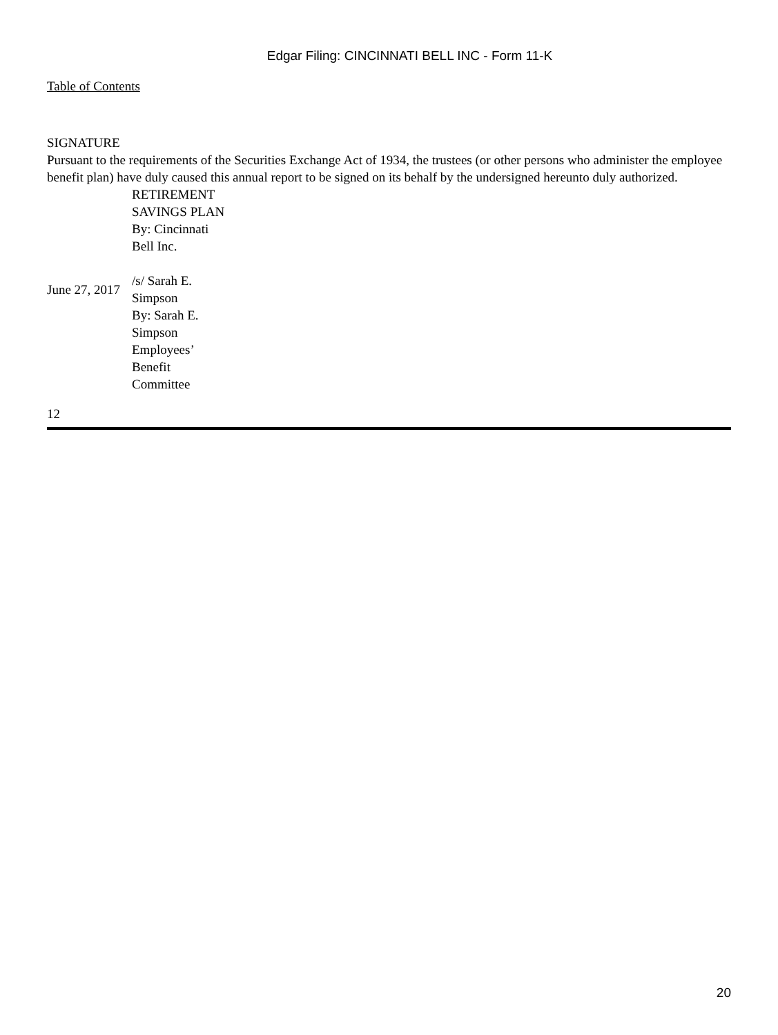Edgar Filing: CINCINNATI BELL INC - Form 11-K
Table of Contents
SIGNATURE
Pursuant to the requirements of the Securities Exchange Act of 1934, the trustees (or other persons who administer the employee benefit plan) have duly caused this annual report to be signed on its behalf by the undersigned hereunto duly authorized.
| | RETIREMENT SAVINGS PLAN By: Cincinnati Bell Inc. |
| June 27, 2017 | /s/ Sarah E. Simpson |
| | By: Sarah E. Simpson Employees’ Benefit Committee |
12
20